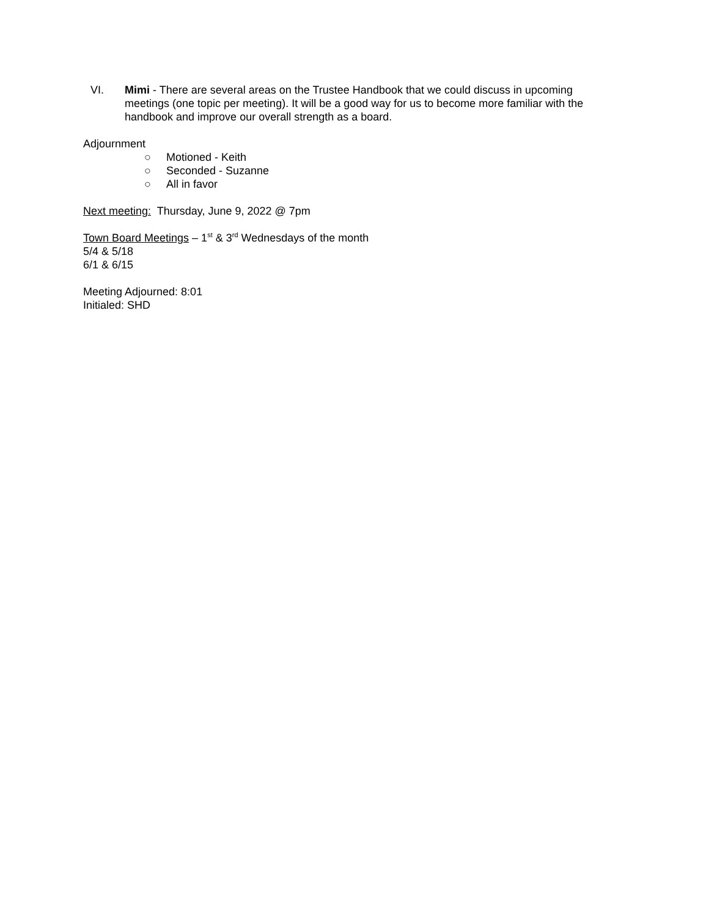VI. Mimi - There are several areas on the Trustee Handbook that we could discuss in upcoming meetings (one topic per meeting). It will be a good way for us to become more familiar with the handbook and improve our overall strength as a board.
Adjournment
○ Motioned - Keith
○ Seconded - Suzanne
○ All in favor
Next meeting: Thursday, June 9, 2022 @ 7pm
Town Board Meetings – 1<sup>st</sup> & 3<sup>rd</sup> Wednesdays of the month
5/4 & 5/18
6/1 & 6/15
Meeting Adjourned: 8:01
Initialed: SHD